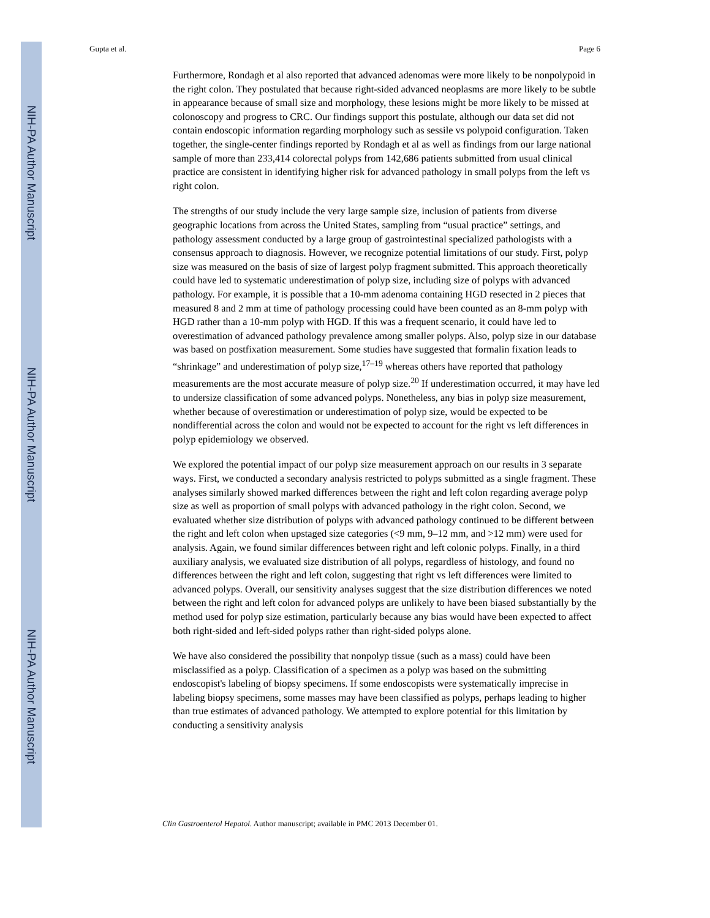NIH-PA Author Manuscript
NIH-PA Author Manuscript
NIH-PA Author Manuscript
Gupta et al. Page 6
Furthermore, Rondagh et al also reported that advanced adenomas were more likely to be nonpolypoid in the right colon. They postulated that because right-sided advanced neoplasms are more likely to be subtle in appearance because of small size and morphology, these lesions might be more likely to be missed at colonoscopy and progress to CRC. Our findings support this postulate, although our data set did not contain endoscopic information regarding morphology such as sessile vs polypoid configuration. Taken together, the single-center findings reported by Rondagh et al as well as findings from our large national sample of more than 233,414 colorectal polyps from 142,686 patients submitted from usual clinical practice are consistent in identifying higher risk for advanced pathology in small polyps from the left vs right colon.
The strengths of our study include the very large sample size, inclusion of patients from diverse geographic locations from across the United States, sampling from “usual practice” settings, and pathology assessment conducted by a large group of gastrointestinal specialized pathologists with a consensus approach to diagnosis. However, we recognize potential limitations of our study. First, polyp size was measured on the basis of size of largest polyp fragment submitted. This approach theoretically could have led to systematic underestimation of polyp size, including size of polyps with advanced pathology. For example, it is possible that a 10-mm adenoma containing HGD resected in 2 pieces that measured 8 and 2 mm at time of pathology processing could have been counted as an 8-mm polyp with HGD rather than a 10-mm polyp with HGD. If this was a frequent scenario, it could have led to overestimation of advanced pathology prevalence among smaller polyps. Also, polyp size in our database was based on postfixation measurement. Some studies have suggested that formalin fixation leads to “shrinkage” and underestimation of polyp size,<sup>17–19</sup> whereas others have reported that pathology measurements are the most accurate measure of polyp size.<sup>20</sup> If underestimation occurred, it may have led to undersize classification of some advanced polyps. Nonetheless, any bias in polyp size measurement, whether because of overestimation or underestimation of polyp size, would be expected to be nondifferential across the colon and would not be expected to account for the right vs left differences in polyp epidemiology we observed.
We explored the potential impact of our polyp size measurement approach on our results in 3 separate ways. First, we conducted a secondary analysis restricted to polyps submitted as a single fragment. These analyses similarly showed marked differences between the right and left colon regarding average polyp size as well as proportion of small polyps with advanced pathology in the right colon. Second, we evaluated whether size distribution of polyps with advanced pathology continued to be different between the right and left colon when upstaged size categories (<9 mm, 9–12 mm, and >12 mm) were used for analysis. Again, we found similar differences between right and left colonic polyps. Finally, in a third auxiliary analysis, we evaluated size distribution of all polyps, regardless of histology, and found no differences between the right and left colon, suggesting that right vs left differences were limited to advanced polyps. Overall, our sensitivity analyses suggest that the size distribution differences we noted between the right and left colon for advanced polyps are unlikely to have been biased substantially by the method used for polyp size estimation, particularly because any bias would have been expected to affect both right-sided and left-sided polyps rather than right-sided polyps alone.
We have also considered the possibility that nonpolyp tissue (such as a mass) could have been misclassified as a polyp. Classification of a specimen as a polyp was based on the submitting endoscopist's labeling of biopsy specimens. If some endoscopists were systematically imprecise in labeling biopsy specimens, some masses may have been classified as polyps, perhaps leading to higher than true estimates of advanced pathology. We attempted to explore potential for this limitation by conducting a sensitivity analysis
Clin Gastroenterol Hepatol. Author manuscript; available in PMC 2013 December 01.